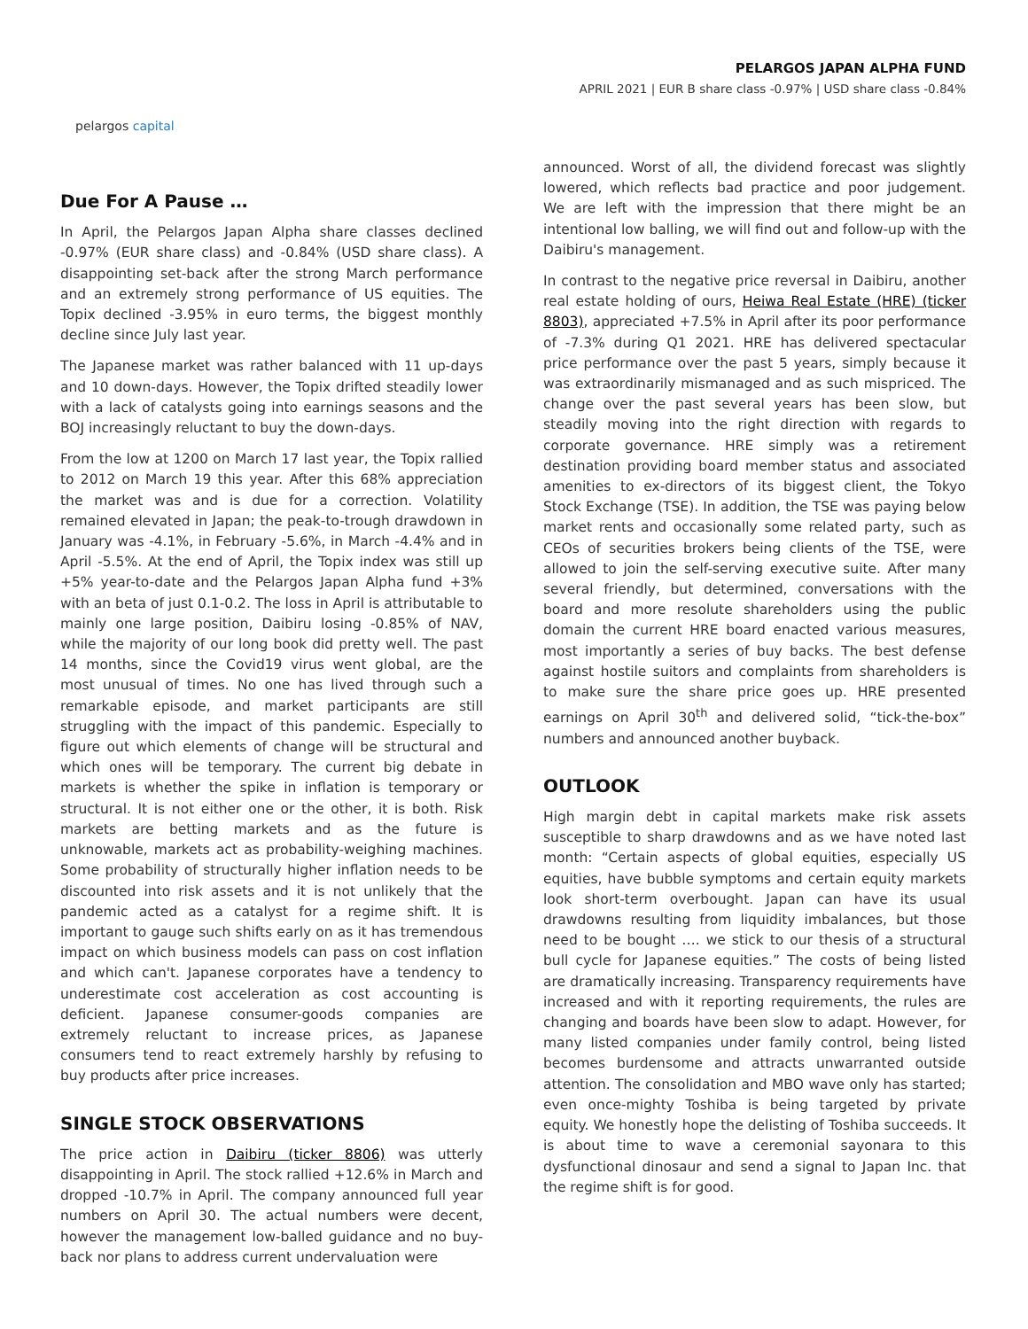pelargos capital
PELARGOS JAPAN ALPHA FUND
APRIL 2021 | EUR B share class -0.97% | USD share class -0.84%
Due For A Pause …
In April, the Pelargos Japan Alpha share classes declined -0.97% (EUR share class) and -0.84% (USD share class). A disappointing set-back after the strong March performance and an extremely strong performance of US equities. The Topix declined -3.95% in euro terms, the biggest monthly decline since July last year.
The Japanese market was rather balanced with 11 up-days and 10 down-days. However, the Topix drifted steadily lower with a lack of catalysts going into earnings seasons and the BOJ increasingly reluctant to buy the down-days.
From the low at 1200 on March 17 last year, the Topix rallied to 2012 on March 19 this year. After this 68% appreciation the market was and is due for a correction. Volatility remained elevated in Japan; the peak-to-trough drawdown in January was -4.1%, in February -5.6%, in March -4.4% and in April -5.5%. At the end of April, the Topix index was still up +5% year-to-date and the Pelargos Japan Alpha fund +3% with an beta of just 0.1-0.2. The loss in April is attributable to mainly one large position, Daibiru losing -0.85% of NAV, while the majority of our long book did pretty well. The past 14 months, since the Covid19 virus went global, are the most unusual of times. No one has lived through such a remarkable episode, and market participants are still struggling with the impact of this pandemic. Especially to figure out which elements of change will be structural and which ones will be temporary. The current big debate in markets is whether the spike in inflation is temporary or structural. It is not either one or the other, it is both. Risk markets are betting markets and as the future is unknowable, markets act as probability-weighing machines. Some probability of structurally higher inflation needs to be discounted into risk assets and it is not unlikely that the pandemic acted as a catalyst for a regime shift. It is important to gauge such shifts early on as it has tremendous impact on which business models can pass on cost inflation and which can't. Japanese corporates have a tendency to underestimate cost acceleration as cost accounting is deficient. Japanese consumer-goods companies are extremely reluctant to increase prices, as Japanese consumers tend to react extremely harshly by refusing to buy products after price increases.
SINGLE STOCK OBSERVATIONS
The price action in Daibiru (ticker 8806) was utterly disappointing in April. The stock rallied +12.6% in March and dropped -10.7% in April. The company announced full year numbers on April 30. The actual numbers were decent, however the management low-balled guidance and no buy-back nor plans to address current undervaluation were
announced. Worst of all, the dividend forecast was slightly lowered, which reflects bad practice and poor judgement. We are left with the impression that there might be an intentional low balling, we will find out and follow-up with the Daibiru's management.
In contrast to the negative price reversal in Daibiru, another real estate holding of ours, Heiwa Real Estate (HRE) (ticker 8803), appreciated +7.5% in April after its poor performance of -7.3% during Q1 2021. HRE has delivered spectacular price performance over the past 5 years, simply because it was extraordinarily mismanaged and as such mispriced. The change over the past several years has been slow, but steadily moving into the right direction with regards to corporate governance. HRE simply was a retirement destination providing board member status and associated amenities to ex-directors of its biggest client, the Tokyo Stock Exchange (TSE). In addition, the TSE was paying below market rents and occasionally some related party, such as CEOs of securities brokers being clients of the TSE, were allowed to join the self-serving executive suite. After many several friendly, but determined, conversations with the board and more resolute shareholders using the public domain the current HRE board enacted various measures, most importantly a series of buy backs. The best defense against hostile suitors and complaints from shareholders is to make sure the share price goes up. HRE presented earnings on April 30<sup>th</sup> and delivered solid, “tick-the-box” numbers and announced another buyback.
OUTLOOK
High margin debt in capital markets make risk assets susceptible to sharp drawdowns and as we have noted last month: “Certain aspects of global equities, especially US equities, have bubble symptoms and certain equity markets look short-term overbought. Japan can have its usual drawdowns resulting from liquidity imbalances, but those need to be bought …. we stick to our thesis of a structural bull cycle for Japanese equities.” The costs of being listed are dramatically increasing. Transparency requirements have increased and with it reporting requirements, the rules are changing and boards have been slow to adapt. However, for many listed companies under family control, being listed becomes burdensome and attracts unwarranted outside attention. The consolidation and MBO wave only has started; even once-mighty Toshiba is being targeted by private equity. We honestly hope the delisting of Toshiba succeeds. It is about time to wave a ceremonial sayonara to this dysfunctional dinosaur and send a signal to Japan Inc. that the regime shift is for good.